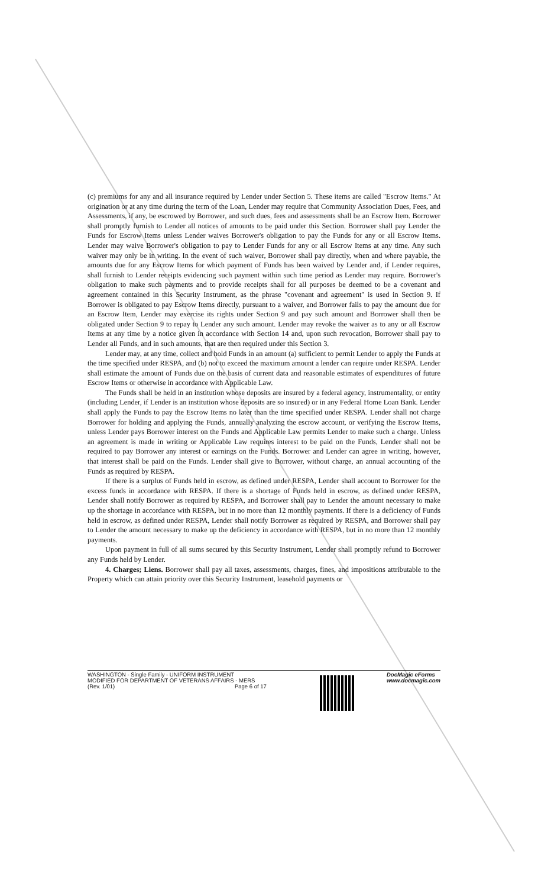(c) premiums for any and all insurance required by Lender under Section 5. These items are called "Escrow Items." At origination or at any time during the term of the Loan, Lender may require that Community Association Dues, Fees, and Assessments, if any, be escrowed by Borrower, and such dues, fees and assessments shall be an Escrow Item. Borrower shall promptly furnish to Lender all notices of amounts to be paid under this Section. Borrower shall pay Lender the Funds for Escrow Items unless Lender waives Borrower's obligation to pay the Funds for any or all Escrow Items. Lender may waive Borrower's obligation to pay to Lender Funds for any or all Escrow Items at any time. Any such waiver may only be in writing. In the event of such waiver, Borrower shall pay directly, when and where payable, the amounts due for any Escrow Items for which payment of Funds has been waived by Lender and, if Lender requires, shall furnish to Lender receipts evidencing such payment within such time period as Lender may require. Borrower's obligation to make such payments and to provide receipts shall for all purposes be deemed to be a covenant and agreement contained in this Security Instrument, as the phrase "covenant and agreement" is used in Section 9. If Borrower is obligated to pay Escrow Items directly, pursuant to a waiver, and Borrower fails to pay the amount due for an Escrow Item, Lender may exercise its rights under Section 9 and pay such amount and Borrower shall then be obligated under Section 9 to repay to Lender any such amount. Lender may revoke the waiver as to any or all Escrow Items at any time by a notice given in accordance with Section 14 and, upon such revocation, Borrower shall pay to Lender all Funds, and in such amounts, that are then required under this Section 3.
Lender may, at any time, collect and hold Funds in an amount (a) sufficient to permit Lender to apply the Funds at the time specified under RESPA, and (b) not to exceed the maximum amount a lender can require under RESPA. Lender shall estimate the amount of Funds due on the basis of current data and reasonable estimates of expenditures of future Escrow Items or otherwise in accordance with Applicable Law.
The Funds shall be held in an institution whose deposits are insured by a federal agency, instrumentality, or entity (including Lender, if Lender is an institution whose deposits are so insured) or in any Federal Home Loan Bank. Lender shall apply the Funds to pay the Escrow Items no later than the time specified under RESPA. Lender shall not charge Borrower for holding and applying the Funds, annually analyzing the escrow account, or verifying the Escrow Items, unless Lender pays Borrower interest on the Funds and Applicable Law permits Lender to make such a charge. Unless an agreement is made in writing or Applicable Law requires interest to be paid on the Funds, Lender shall not be required to pay Borrower any interest or earnings on the Funds. Borrower and Lender can agree in writing, however, that interest shall be paid on the Funds. Lender shall give to Borrower, without charge, an annual accounting of the Funds as required by RESPA.
If there is a surplus of Funds held in escrow, as defined under RESPA, Lender shall account to Borrower for the excess funds in accordance with RESPA. If there is a shortage of Funds held in escrow, as defined under RESPA, Lender shall notify Borrower as required by RESPA, and Borrower shall pay to Lender the amount necessary to make up the shortage in accordance with RESPA, but in no more than 12 monthly payments. If there is a deficiency of Funds held in escrow, as defined under RESPA, Lender shall notify Borrower as required by RESPA, and Borrower shall pay to Lender the amount necessary to make up the deficiency in accordance with RESPA, but in no more than 12 monthly payments.
Upon payment in full of all sums secured by this Security Instrument, Lender shall promptly refund to Borrower any Funds held by Lender.
4. Charges; Liens. Borrower shall pay all taxes, assessments, charges, fines, and impositions attributable to the Property which can attain priority over this Security Instrument, leasehold payments or
WASHINGTON - Single Family - UNIFORM INSTRUMENT
MODIFIED FOR DEPARTMENT OF VETERANS AFFAIRS - MERS
(Rev. 1/01) Page 6 of 17
DocMagic eForms
www.docmagic.com